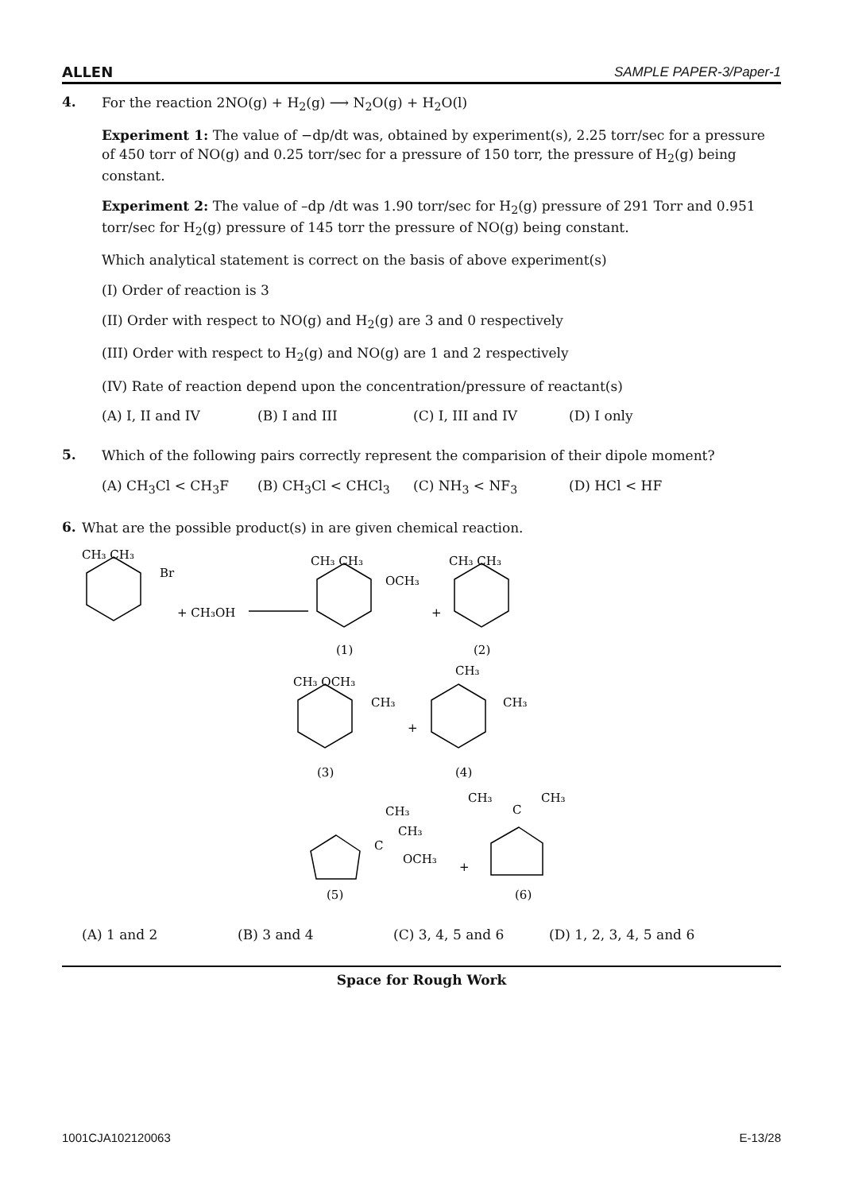ALLEN SAMPLE PAPER-3/Paper-1
4.
For the reaction 2NO(g) + H<sub>2</sub>(g) ⟶ N<sub>2</sub>O(g) + H<sub>2</sub>O(l)
Experiment 1: The value of −dp/dt was, obtained by experiment(s), 2.25 torr/sec for a pressure of 450 torr of NO(g) and 0.25 torr/sec for a pressure of 150 torr, the pressure of H<sub>2</sub>(g) being constant.
Experiment 2: The value of –dp /dt was 1.90 torr/sec for H<sub>2</sub>(g) pressure of 291 Torr and 0.951 torr/sec for H<sub>2</sub>(g) pressure of 145 torr the pressure of NO(g) being constant.
Which analytical statement is correct on the basis of above experiment(s)
(I) Order of reaction is 3
(II) Order with respect to NO(g) and H<sub>2</sub>(g) are 3 and 0 respectively
(III) Order with respect to H<sub>2</sub>(g) and NO(g) are 1 and 2 respectively
(IV) Rate of reaction depend upon the concentration/pressure of reactant(s)
(A) I, II and IV (B) I and III (C) I, III and IV (D) I only
5.
Which of the following pairs correctly represent the comparision of their dipole moment?
(A) CH<sub>3</sub>Cl < CH<sub>3</sub>F (B) CH<sub>3</sub>Cl < CHCl<sub>3</sub> (C) NH<sub>3</sub> < NF<sub>3</sub> (D) HCl < HF
6.
What are the possible product(s) in are given chemical reaction.
CH₃ CH₃
Br
+ CH₃OH
CH₃ CH₃
OCH₃
+
CH₃ CH₃
(1)
(2)
CH₃ OCH₃
CH₃
+
CH₃
CH₃
(3)
(4)
CH₃
CH₃
C
OCH₃
+
CH₃
C
CH₃
(5)
(6)
(A) 1 and 2 (B) 3 and 4 (C) 3, 4, 5 and 6 (D) 1, 2, 3, 4, 5 and 6
Space for Rough Work
1001CJA102120063 E-13/28